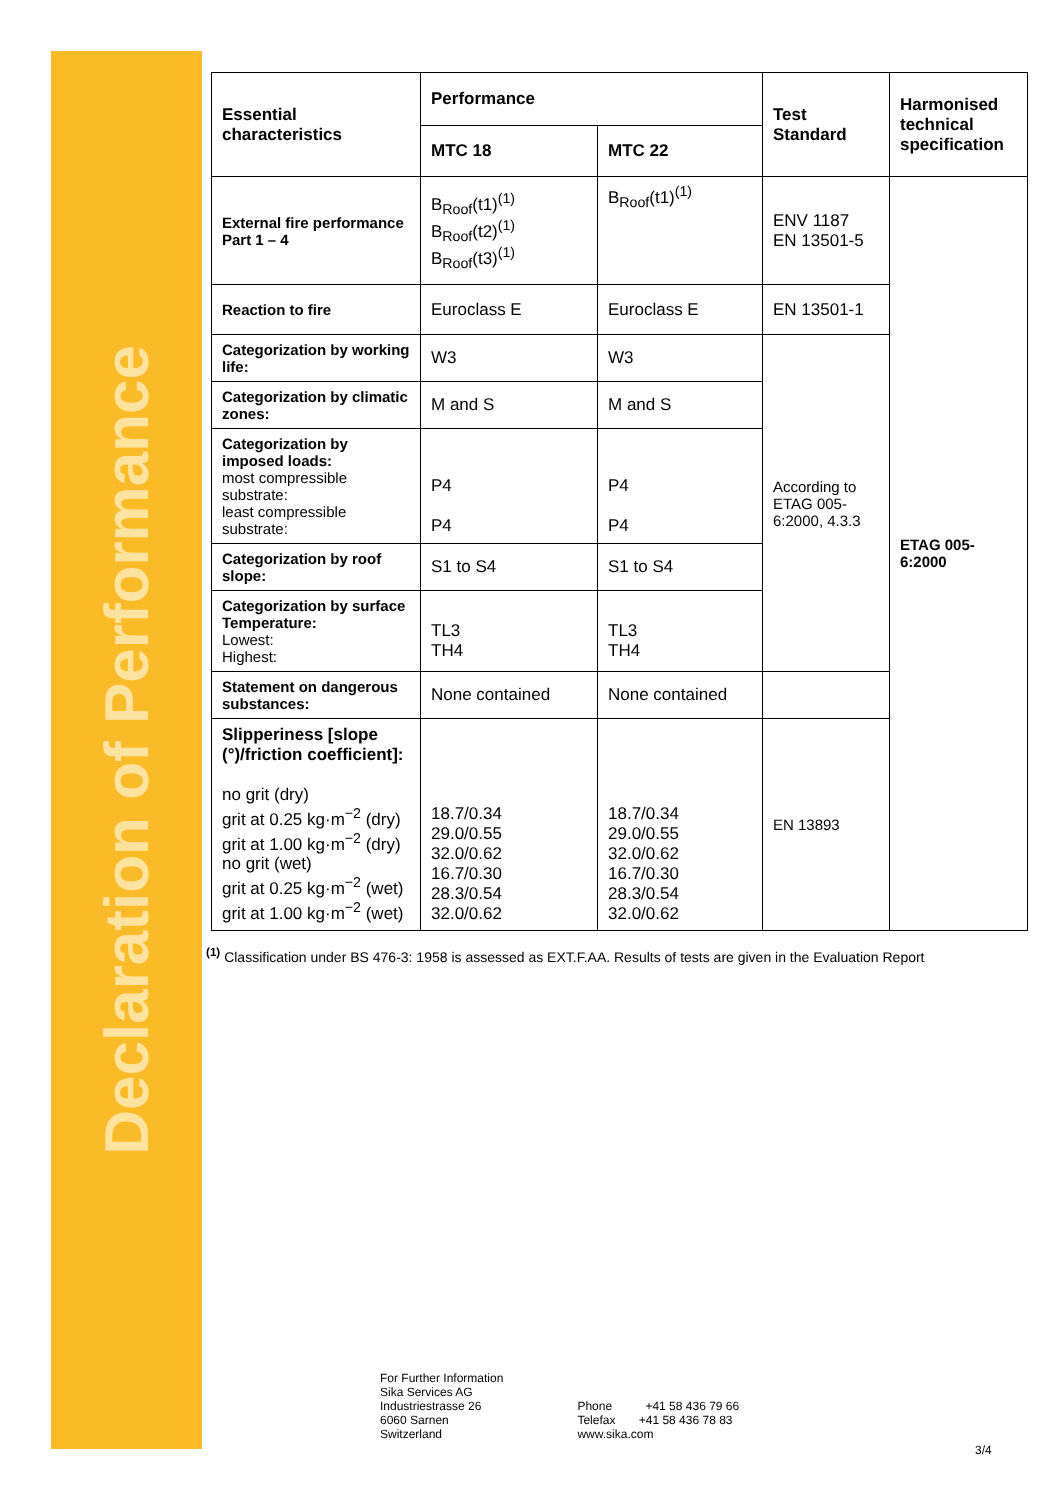Declaration of Performance
| Essential characteristics | Performance | | Test Standard | Harmonised technical specification |
| --- | --- | --- | --- | --- |
| | MTC 18 | MTC 22 | | |
| External fire performance Part 1 – 4 | B<sub>Roof</sub>(t1)<sup>(1)</sup> B<sub>Roof</sub>(t2)<sup>(1)</sup> B<sub>Roof</sub>(t3)<sup>(1)</sup> | B<sub>Roof</sub>(t1)<sup>(1)</sup> | ENV 1187 EN 13501-5 | ETAG 005-6:2000 |
| Reaction to fire | Euroclass E | Euroclass E | EN 13501-1 | |
| Categorization by working life: | W3 | W3 | According to ETAG 005-6:2000, 4.3.3 | |
| Categorization by climatic zones: | M and S | M and S | | |
| Categorization by imposed loads: most compressible substrate: least compressible substrate: | P4 P4 | P4 P4 | | |
| Categorization by roof slope: | S1 to S4 | S1 to S4 | | |
| Categorization by surface Temperature: Lowest: Highest: | TL3 TH4 | TL3 TH4 | | |
| Statement on dangerous substances: | None contained | None contained | | |
| Slipperiness [slope (°)/friction coefficient]: no grit (dry) grit at 0.25 kg·m<sup>−2</sup> (dry) grit at 1.00 kg·m<sup>−2</sup> (dry) no grit (wet) grit at 0.25 kg·m<sup>−2</sup> (wet) grit at 1.00 kg·m<sup>−2</sup> (wet) | 18.7/0.34 29.0/0.55 32.0/0.62 16.7/0.30 28.3/0.54 32.0/0.62 | 18.7/0.34 29.0/0.55 32.0/0.62 16.7/0.30 28.3/0.54 32.0/0.62 | EN 13893 | |
<sup>(1)</sup> Classification under BS 476-3: 1958 is assessed as EXT.F.AA. Results of tests are given in the Evaluation Report
For Further Information
Sika Services AG
Industriestrasse 26
6060 Sarnen
Switzerland
Phone +41 58 436 79 66
Telefax +41 58 436 78 83
www.sika.com
3/4